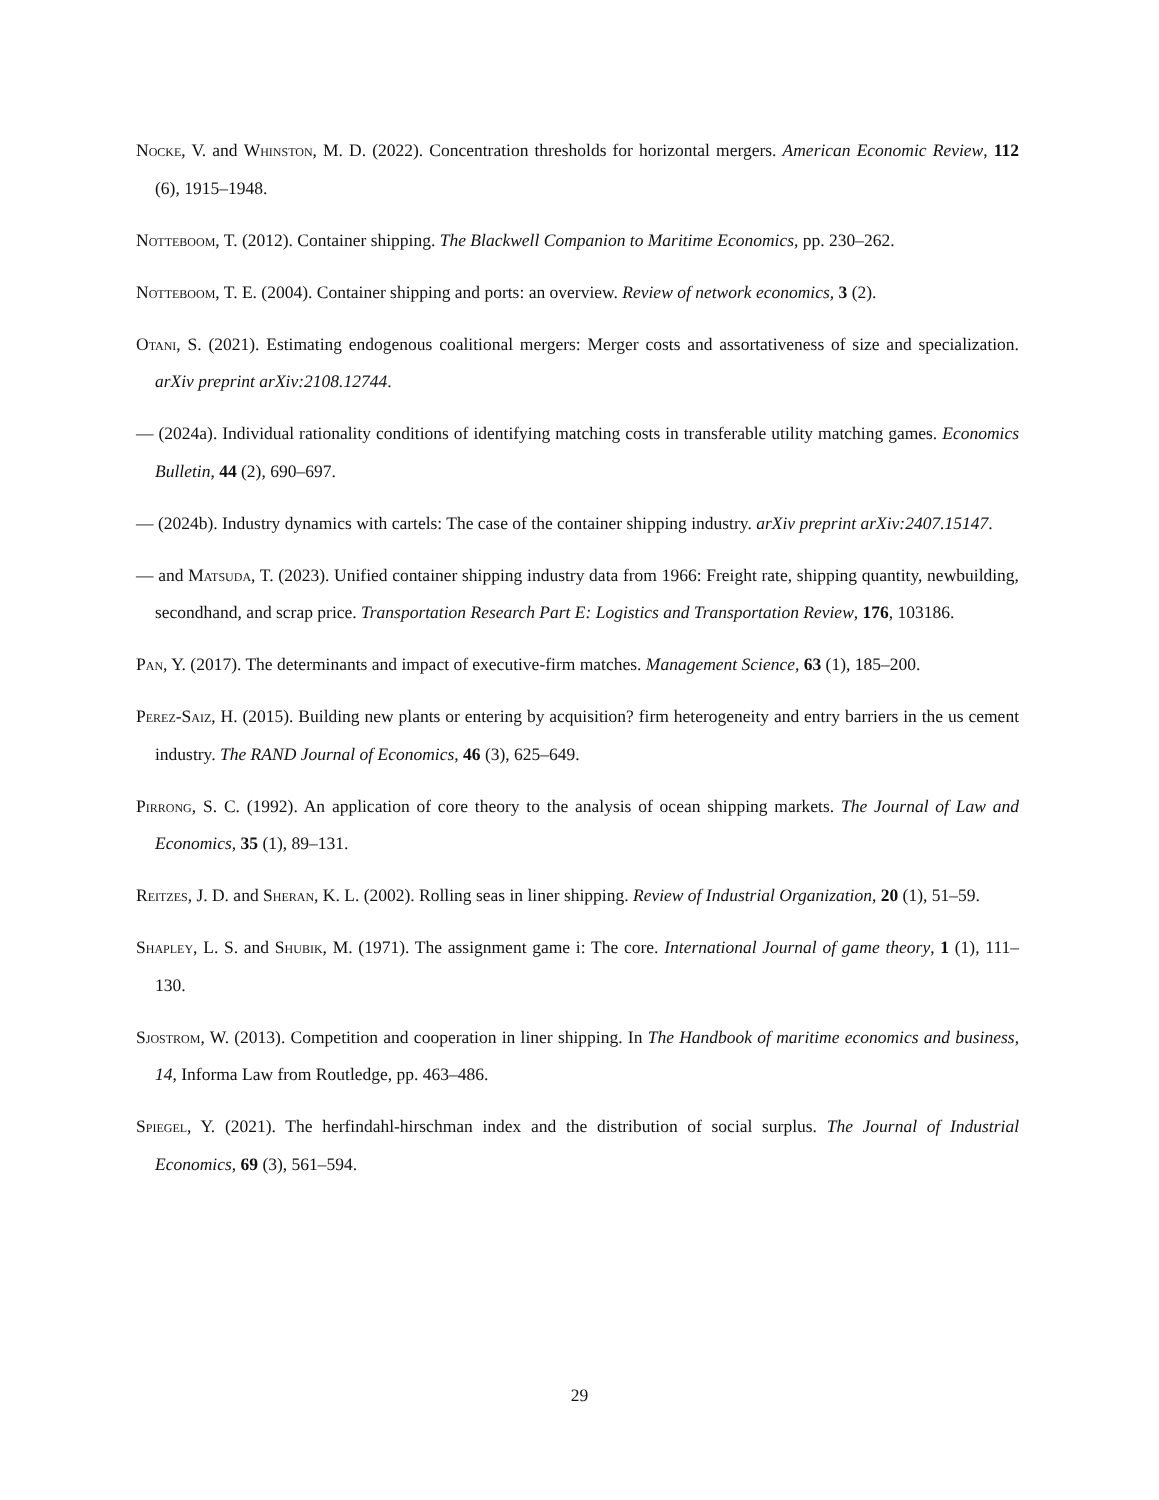Nocke, V. and Whinston, M. D. (2022). Concentration thresholds for horizontal mergers. American Economic Review, 112 (6), 1915–1948.
Notteboom, T. (2012). Container shipping. The Blackwell Companion to Maritime Economics, pp. 230–262.
Notteboom, T. E. (2004). Container shipping and ports: an overview. Review of network economics, 3 (2).
Otani, S. (2021). Estimating endogenous coalitional mergers: Merger costs and assortativeness of size and specialization. arXiv preprint arXiv:2108.12744.
— (2024a). Individual rationality conditions of identifying matching costs in transferable utility matching games. Economics Bulletin, 44 (2), 690–697.
— (2024b). Industry dynamics with cartels: The case of the container shipping industry. arXiv preprint arXiv:2407.15147.
— and Matsuda, T. (2023). Unified container shipping industry data from 1966: Freight rate, shipping quantity, newbuilding, secondhand, and scrap price. Transportation Research Part E: Logistics and Transportation Review, 176, 103186.
Pan, Y. (2017). The determinants and impact of executive-firm matches. Management Science, 63 (1), 185–200.
Perez-Saiz, H. (2015). Building new plants or entering by acquisition? firm heterogeneity and entry barriers in the us cement industry. The RAND Journal of Economics, 46 (3), 625–649.
Pirrong, S. C. (1992). An application of core theory to the analysis of ocean shipping markets. The Journal of Law and Economics, 35 (1), 89–131.
Reitzes, J. D. and Sheran, K. L. (2002). Rolling seas in liner shipping. Review of Industrial Organization, 20 (1), 51–59.
Shapley, L. S. and Shubik, M. (1971). The assignment game i: The core. International Journal of game theory, 1 (1), 111–130.
Sjostrom, W. (2013). Competition and cooperation in liner shipping. In The Handbook of maritime economics and business, 14, Informa Law from Routledge, pp. 463–486.
Spiegel, Y. (2021). The herfindahl-hirschman index and the distribution of social surplus. The Journal of Industrial Economics, 69 (3), 561–594.
29